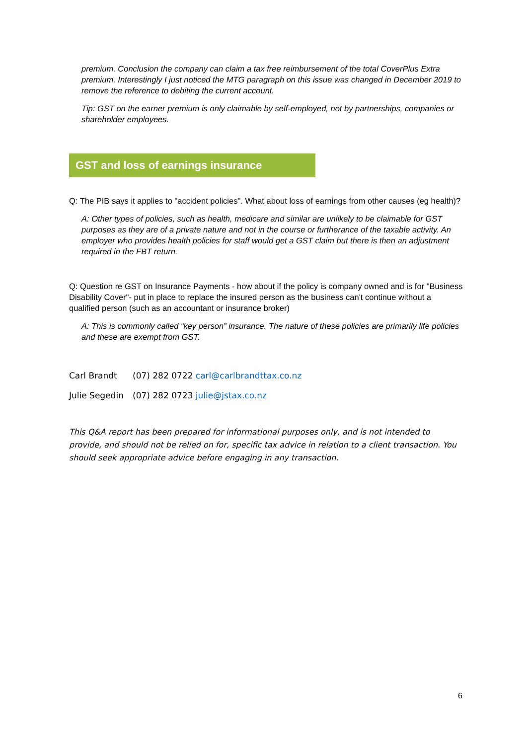premium. Conclusion the company can claim a tax free reimbursement of the total CoverPlus Extra premium. Interestingly I just noticed the MTG paragraph on this issue was changed in December 2019 to remove the reference to debiting the current account.
Tip: GST on the earner premium is only claimable by self-employed, not by partnerships, companies or shareholder employees.
GST and loss of earnings insurance
Q: The PIB says it applies to "accident policies". What about loss of earnings from other causes (eg health)?
A: Other types of policies, such as health, medicare and similar are unlikely to be claimable for GST purposes as they are of a private nature and not in the course or furtherance of the taxable activity. An employer who provides health policies for staff would get a GST claim but there is then an adjustment required in the FBT return.
Q: Question re GST on Insurance Payments - how about if the policy is company owned and is for "Business Disability Cover"- put in place to replace the insured person as the business can't continue without a qualified person (such as an accountant or insurance broker)
A: This is commonly called “key person” insurance. The nature of these policies are primarily life policies and these are exempt from GST.
Carl Brandt (07) 282 0722 carl@carlbrandttax.co.nz
Julie Segedin (07) 282 0723 julie@jstax.co.nz
This Q&A report has been prepared for informational purposes only, and is not intended to provide, and should not be relied on for, specific tax advice in relation to a client transaction. You should seek appropriate advice before engaging in any transaction.
6